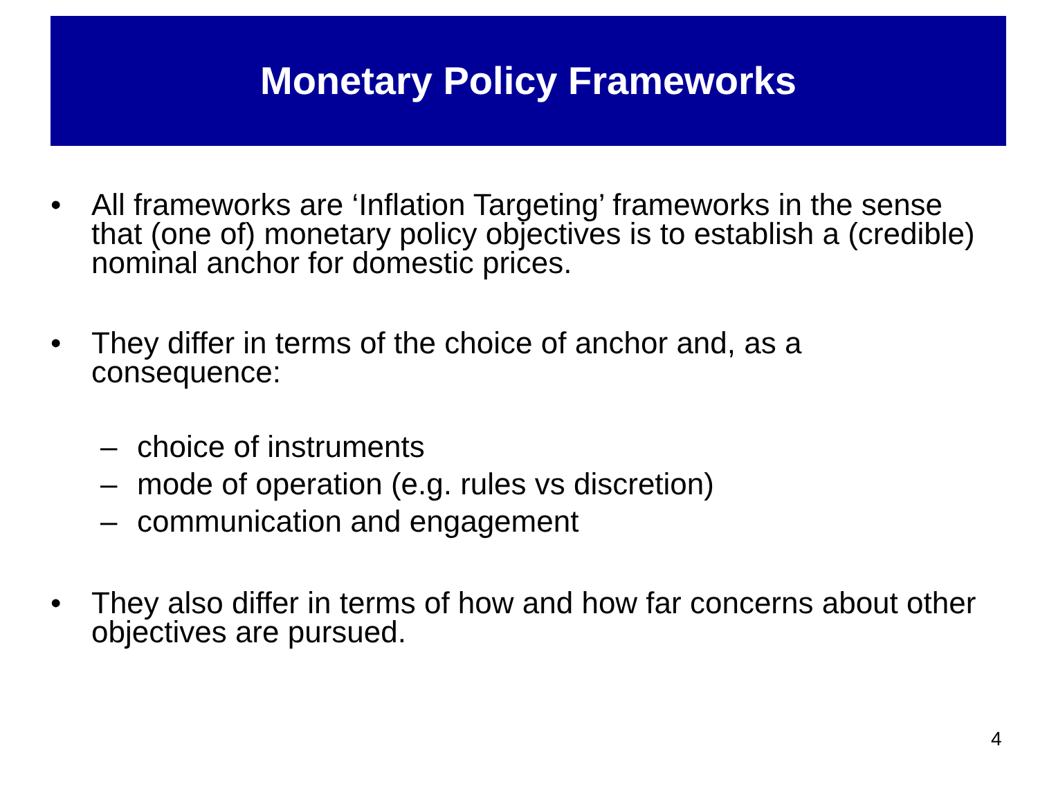Monetary Policy Frameworks
• All frameworks are ‘Inflation Targeting’ frameworks in the sense that (one of) monetary policy objectives is to establish a (credible) nominal anchor for domestic prices.
• They differ in terms of the choice of anchor and, as a consequence:
– choice of instruments
– mode of operation (e.g. rules vs discretion)
– communication and engagement
• They also differ in terms of how and how far concerns about other objectives are pursued.
4